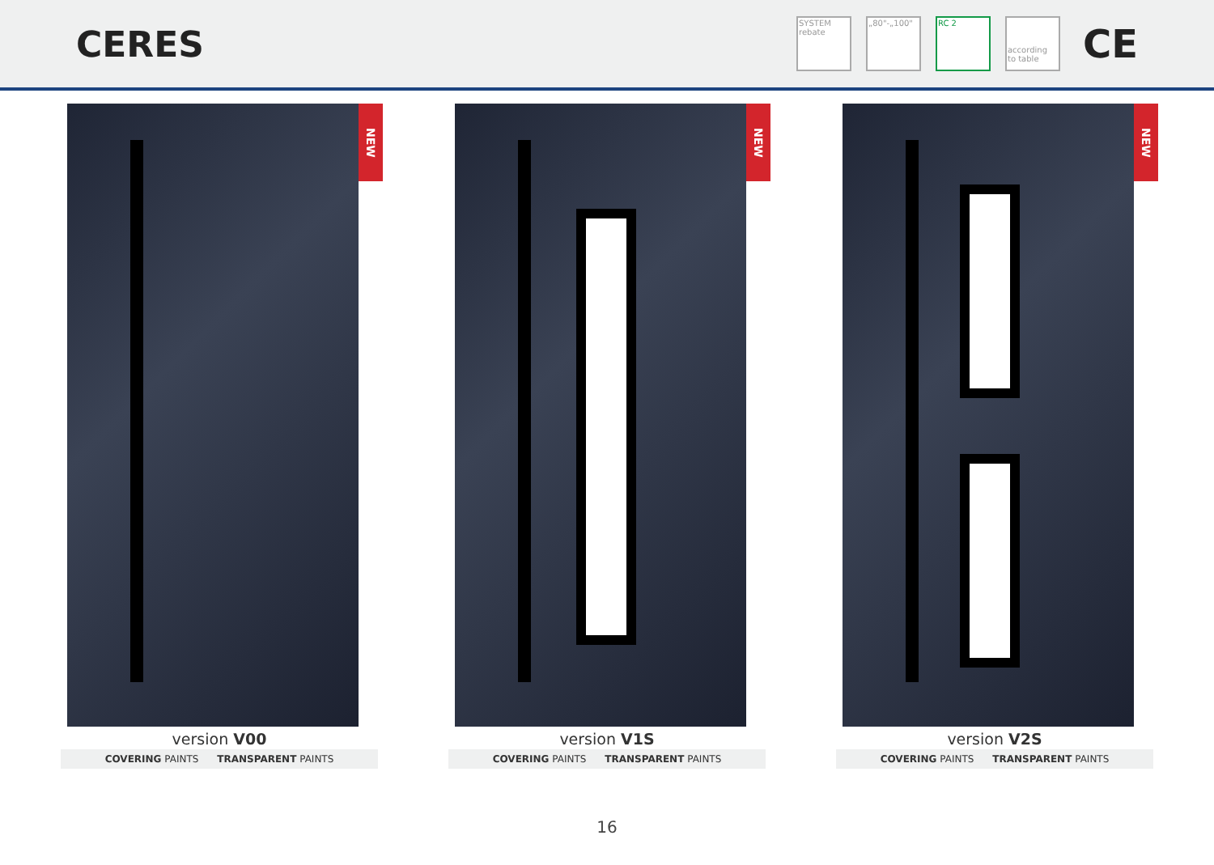CERES
SYSTEM rebate
„80"-„100" RC 2
according to table
CE
NEW
version V00
COVERING PAINTS TRANSPARENT PAINTS
NEW
version V1S
COVERING PAINTS TRANSPARENT PAINTS
NEW
version V2S
COVERING PAINTS TRANSPARENT PAINTS
16